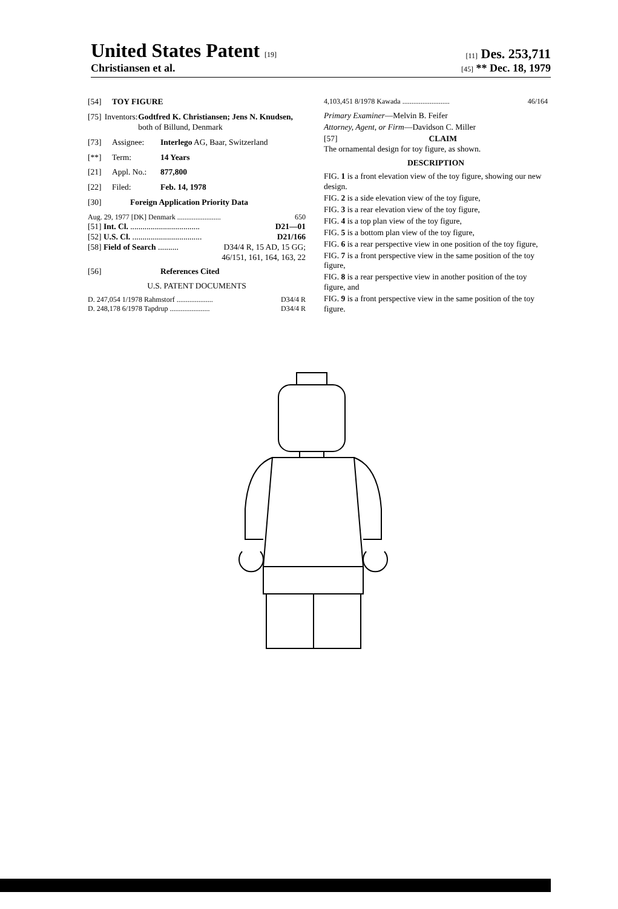United States Patent [19] [11] Des. 253,711
Christiansen et al. [45] ** Dec. 18, 1979
[54] TOY FIGURE
[75] Inventors: Godtfred K. Christiansen; Jens N. Knudsen, both of Billund, Denmark
[73] Assignee: Interlego AG, Baar, Switzerland
[**] Term: 14 Years
[21] Appl. No.: 877,800
[22] Filed: Feb. 14, 1978
[30] Foreign Application Priority Data
Aug. 29, 1977 [DK] Denmark ........................ 650
[51] Int. Cl. .................................. D21—01
[52] U.S. Cl. .................................. D21/166
[58] Field of Search .......... D34/4 R, 15 AD, 15 GG;
46/151, 161, 164, 163, 22
[56] References Cited
U.S. PATENT DOCUMENTS
D. 247,054 1/1978 Rahmstorf .................... D34/4 R
D. 248,178 6/1978 Tapdrup ...................... D34/4 R
4,103,451 8/1978 Kawada .......................... 46/164
Primary Examiner—Melvin B. Feifer
Attorney, Agent, or Firm—Davidson C. Miller
[57] CLAIM
The ornamental design for toy figure, as shown.
DESCRIPTION
FIG. 1 is a front elevation view of the toy figure, showing our new design.
FIG. 2 is a side elevation view of the toy figure,
FIG. 3 is a rear elevation view of the toy figure,
FIG. 4 is a top plan view of the toy figure,
FIG. 5 is a bottom plan view of the toy figure,
FIG. 6 is a rear perspective view in one position of the toy figure,
FIG. 7 is a front perspective view in the same position of the toy figure,
FIG. 8 is a rear perspective view in another position of the toy figure, and
FIG. 9 is a front perspective view in the same position of the toy figure.